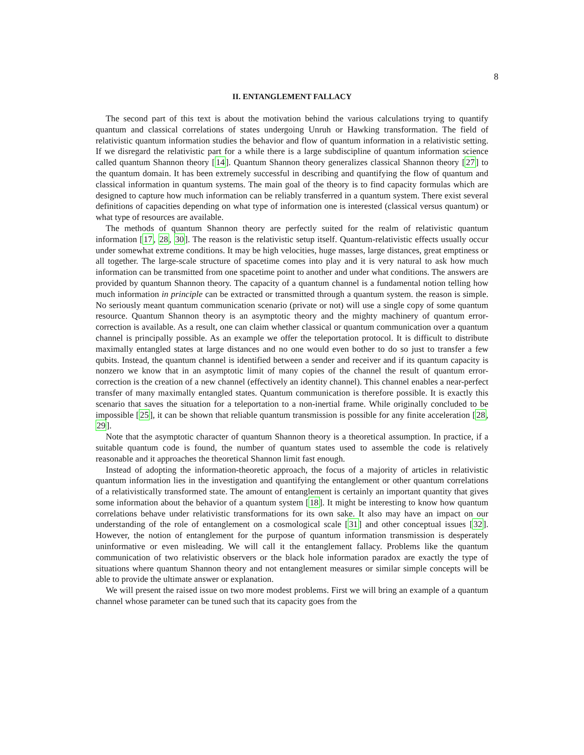8
II. ENTANGLEMENT FALLACY
The second part of this text is about the motivation behind the various calculations trying to quantify quantum and classical correlations of states undergoing Unruh or Hawking transformation. The field of relativistic quantum information studies the behavior and flow of quantum information in a relativistic setting. If we disregard the relativistic part for a while there is a large subdiscipline of quantum information science called quantum Shannon theory [14]. Quantum Shannon theory generalizes classical Shannon theory [27] to the quantum domain. It has been extremely successful in describing and quantifying the flow of quantum and classical information in quantum systems. The main goal of the theory is to find capacity formulas which are designed to capture how much information can be reliably transferred in a quantum system. There exist several definitions of capacities depending on what type of information one is interested (classical versus quantum) or what type of resources are available.
The methods of quantum Shannon theory are perfectly suited for the realm of relativistic quantum information [17, 28, 30]. The reason is the relativistic setup itself. Quantum-relativistic effects usually occur under somewhat extreme conditions. It may be high velocities, huge masses, large distances, great emptiness or all together. The large-scale structure of spacetime comes into play and it is very natural to ask how much information can be transmitted from one spacetime point to another and under what conditions. The answers are provided by quantum Shannon theory. The capacity of a quantum channel is a fundamental notion telling how much information in principle can be extracted or transmitted through a quantum system. the reason is simple. No seriously meant quantum communication scenario (private or not) will use a single copy of some quantum resource. Quantum Shannon theory is an asymptotic theory and the mighty machinery of quantum error-correction is available. As a result, one can claim whether classical or quantum communication over a quantum channel is principally possible. As an example we offer the teleportation protocol. It is difficult to distribute maximally entangled states at large distances and no one would even bother to do so just to transfer a few qubits. Instead, the quantum channel is identified between a sender and receiver and if its quantum capacity is nonzero we know that in an asymptotic limit of many copies of the channel the result of quantum error-correction is the creation of a new channel (effectively an identity channel). This channel enables a near-perfect transfer of many maximally entangled states. Quantum communication is therefore possible. It is exactly this scenario that saves the situation for a teleportation to a non-inertial frame. While originally concluded to be impossible [25], it can be shown that reliable quantum transmission is possible for any finite acceleration [28, 29].
Note that the asymptotic character of quantum Shannon theory is a theoretical assumption. In practice, if a suitable quantum code is found, the number of quantum states used to assemble the code is relatively reasonable and it approaches the theoretical Shannon limit fast enough.
Instead of adopting the information-theoretic approach, the focus of a majority of articles in relativistic quantum information lies in the investigation and quantifying the entanglement or other quantum correlations of a relativistically transformed state. The amount of entanglement is certainly an important quantity that gives some information about the behavior of a quantum system [18]. It might be interesting to know how quantum correlations behave under relativistic transformations for its own sake. It also may have an impact on our understanding of the role of entanglement on a cosmological scale [31] and other conceptual issues [32]. However, the notion of entanglement for the purpose of quantum information transmission is desperately uninformative or even misleading. We will call it the entanglement fallacy. Problems like the quantum communication of two relativistic observers or the black hole information paradox are exactly the type of situations where quantum Shannon theory and not entanglement measures or similar simple concepts will be able to provide the ultimate answer or explanation.
We will present the raised issue on two more modest problems. First we will bring an example of a quantum channel whose parameter can be tuned such that its capacity goes from the